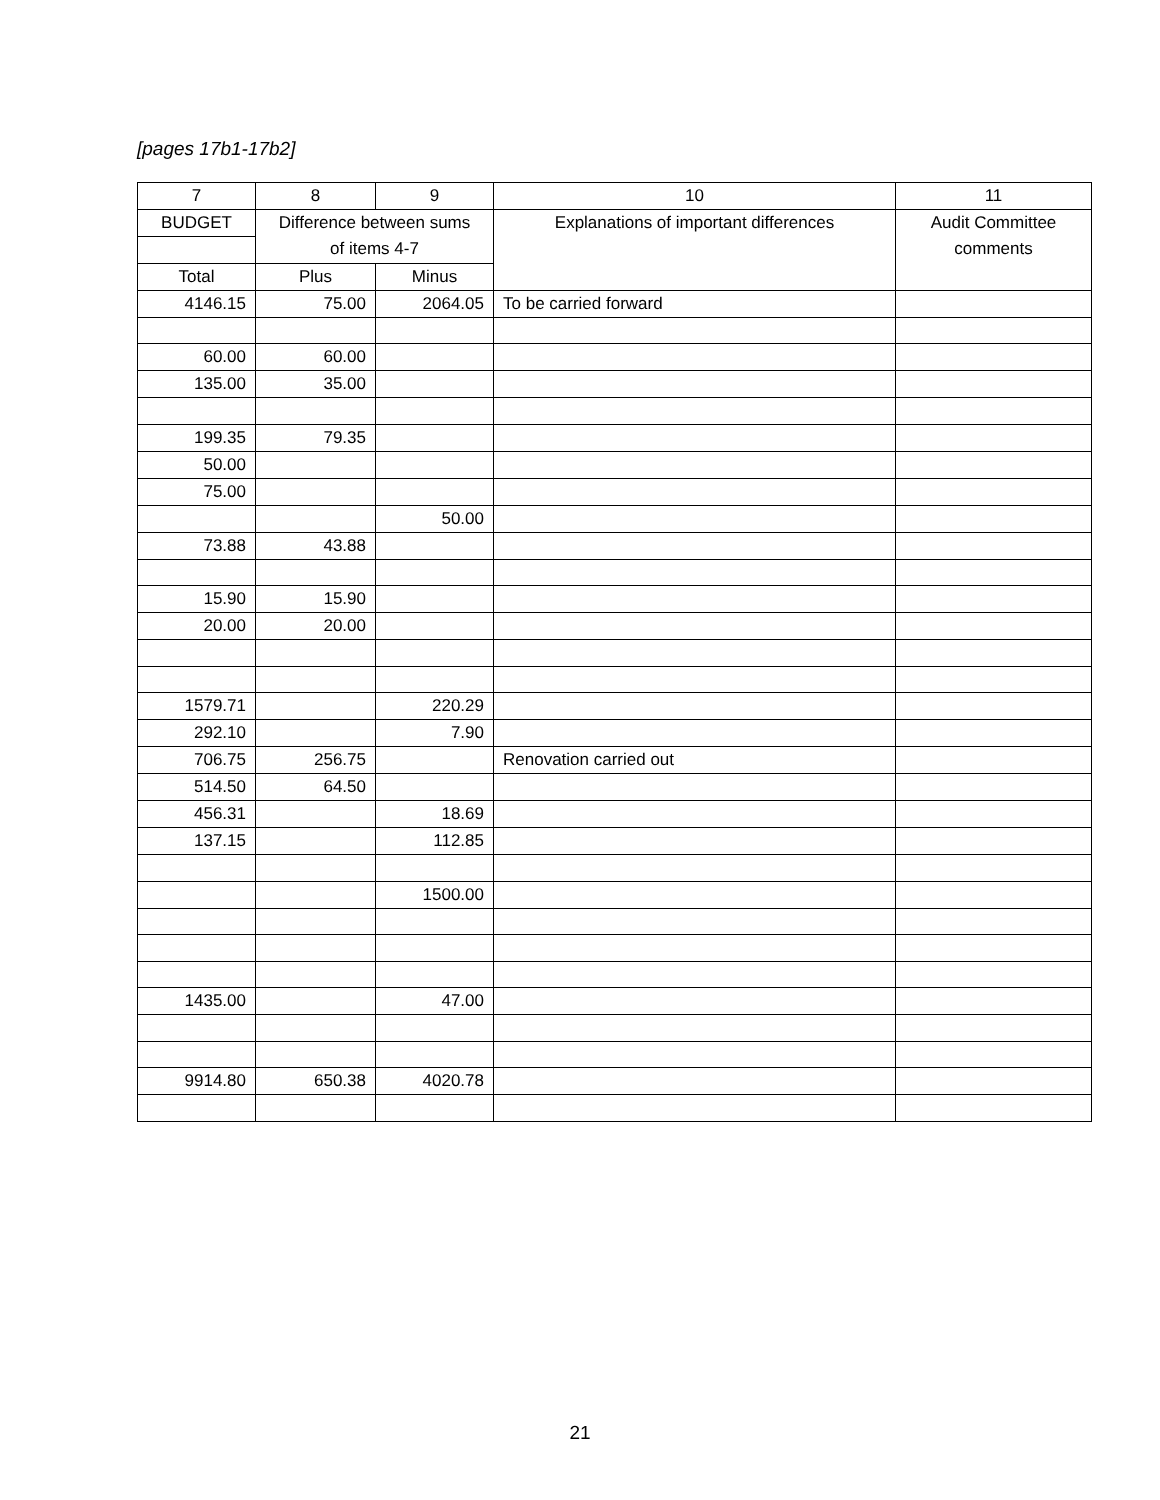[pages 17b1-17b2]
| 7 | 8 | 9 | 10 | 11 |
| --- | --- | --- | --- | --- |
| BUDGET | Difference between sums of items 4-7 | | Explanations of important differences | Audit Committee comments |
| Total | Plus | Minus | | |
| 4146.15 | 75.00 | 2064.05 | To be carried forward | |
| 60.00 | 60.00 | | | |
| 135.00 | 35.00 | | | |
| 199.35 | 79.35 | | | |
| 50.00 | | | | |
| 75.00 | | | | |
| | | 50.00 | | |
| 73.88 | 43.88 | | | |
| 15.90 | 15.90 | | | |
| 20.00 | 20.00 | | | |
| 1579.71 | | 220.29 | | |
| 292.10 | | 7.90 | | |
| 706.75 | 256.75 | | Renovation carried out | |
| 514.50 | 64.50 | | | |
| 456.31 | | 18.69 | | |
| 137.15 | | 112.85 | | |
| | | 1500.00 | | |
| 1435.00 | | 47.00 | | |
| 9914.80 | 650.38 | 4020.78 | | |
21